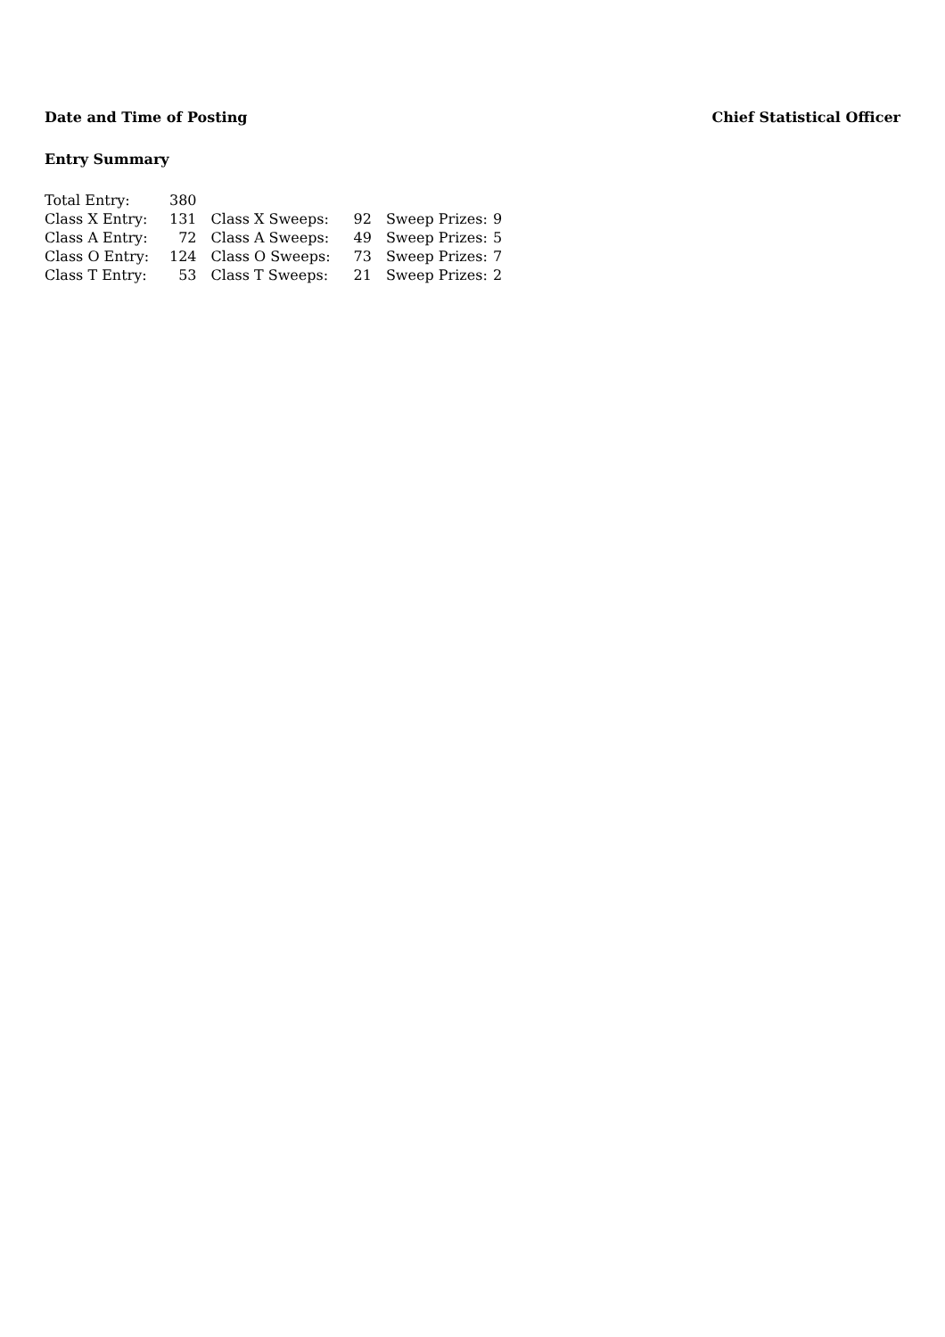Date and Time of Posting Chief Statistical Officer
Entry Summary
| Total Entry: | 380 | | | | |
| Class X Entry: | 131 | Class X Sweeps: | 92 | Sweep Prizes: | 9 |
| Class A Entry: | 72 | Class A Sweeps: | 49 | Sweep Prizes: | 5 |
| Class O Entry: | 124 | Class O Sweeps: | 73 | Sweep Prizes: | 7 |
| Class T Entry: | 53 | Class T Sweeps: | 21 | Sweep Prizes: | 2 |